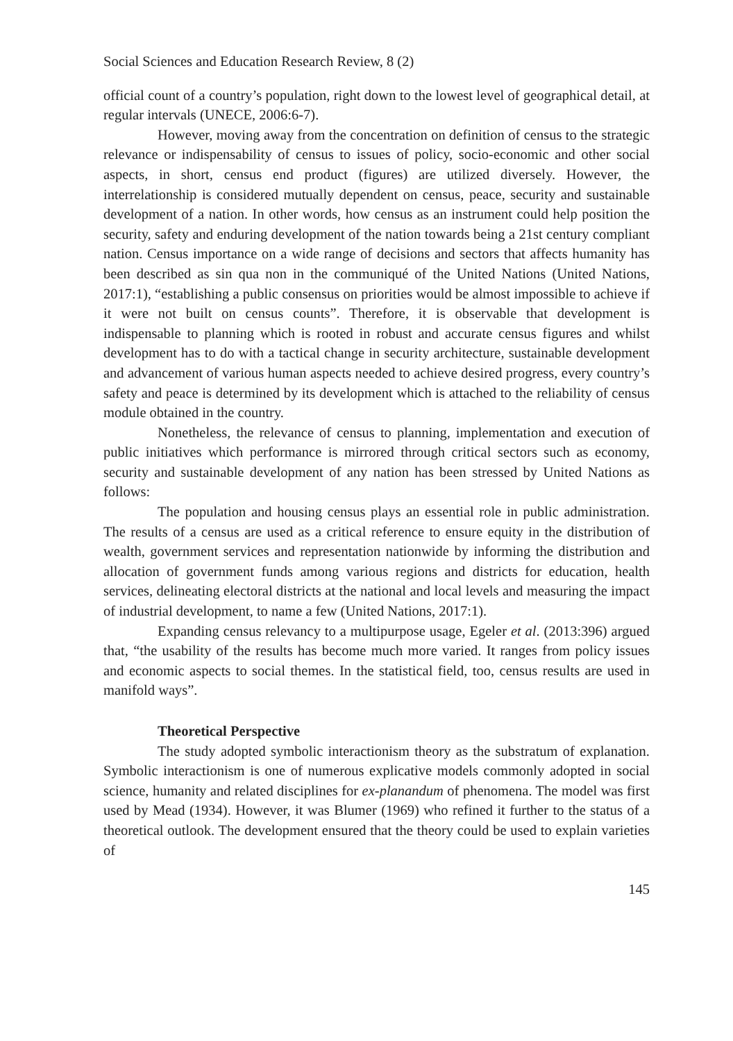Social Sciences and Education Research Review, 8 (2)
official count of a country’s population, right down to the lowest level of geographical detail, at regular intervals (UNECE, 2006:6-7).
However, moving away from the concentration on definition of census to the strategic relevance or indispensability of census to issues of policy, socio-economic and other social aspects, in short, census end product (figures) are utilized diversely. However, the interrelationship is considered mutually dependent on census, peace, security and sustainable development of a nation. In other words, how census as an instrument could help position the security, safety and enduring development of the nation towards being a 21st century compliant nation. Census importance on a wide range of decisions and sectors that affects humanity has been described as sin qua non in the communiqué of the United Nations (United Nations, 2017:1), “establishing a public consensus on priorities would be almost impossible to achieve if it were not built on census counts”. Therefore, it is observable that development is indispensable to planning which is rooted in robust and accurate census figures and whilst development has to do with a tactical change in security architecture, sustainable development and advancement of various human aspects needed to achieve desired progress, every country’s safety and peace is determined by its development which is attached to the reliability of census module obtained in the country.
Nonetheless, the relevance of census to planning, implementation and execution of public initiatives which performance is mirrored through critical sectors such as economy, security and sustainable development of any nation has been stressed by United Nations as follows:
The population and housing census plays an essential role in public administration. The results of a census are used as a critical reference to ensure equity in the distribution of wealth, government services and representation nationwide by informing the distribution and allocation of government funds among various regions and districts for education, health services, delineating electoral districts at the national and local levels and measuring the impact of industrial development, to name a few (United Nations, 2017:1).
Expanding census relevancy to a multipurpose usage, Egeler et al. (2013:396) argued that, “the usability of the results has become much more varied. It ranges from policy issues and economic aspects to social themes. In the statistical field, too, census results are used in manifold ways”.
Theoretical Perspective
The study adopted symbolic interactionism theory as the substratum of explanation. Symbolic interactionism is one of numerous explicative models commonly adopted in social science, humanity and related disciplines for ex-planandum of phenomena. The model was first used by Mead (1934). However, it was Blumer (1969) who refined it further to the status of a theoretical outlook. The development ensured that the theory could be used to explain varieties of
145